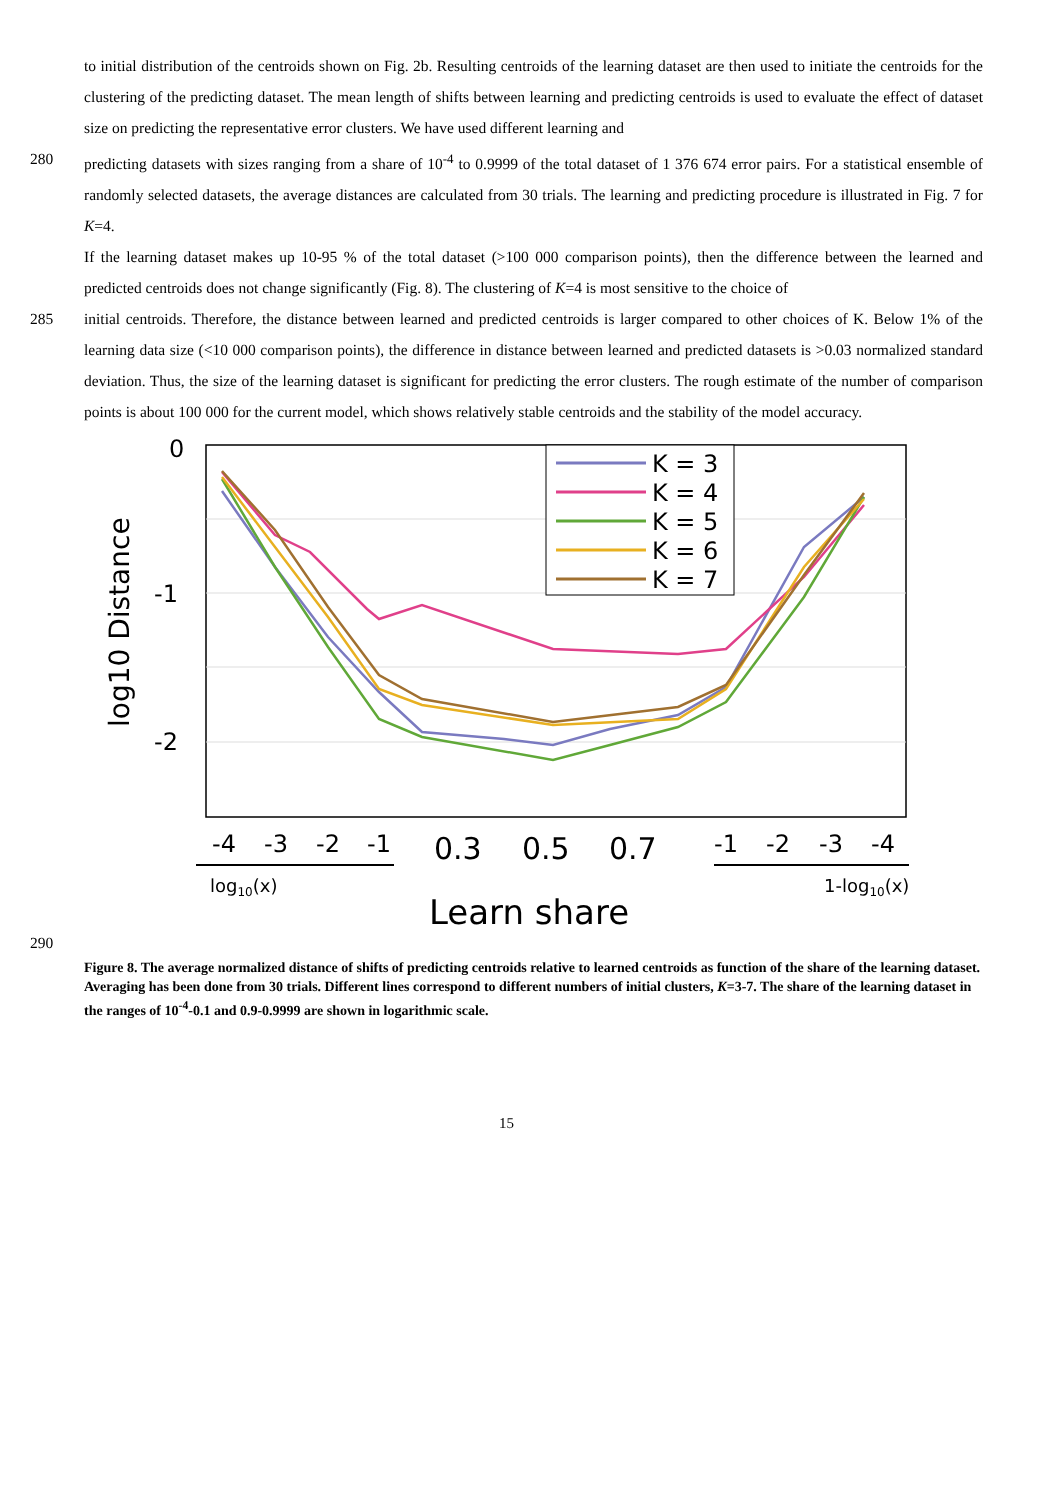to initial distribution of the centroids shown on Fig. 2b. Resulting centroids of the learning dataset are then used to initiate the centroids for the clustering of the predicting dataset. The mean length of shifts between learning and predicting centroids is used to evaluate the effect of dataset size on predicting the representative error clusters. We have used different learning and
280 predicting datasets with sizes ranging from a share of 10<sup>-4</sup> to 0.9999 of the total dataset of 1 376 674 error pairs. For a statistical ensemble of randomly selected datasets, the average distances are calculated from 30 trials. The learning and predicting procedure is illustrated in Fig. 7 for K=4.
If the learning dataset makes up 10-95 % of the total dataset (>100 000 comparison points), then the difference between the learned and predicted centroids does not change significantly (Fig. 8). The clustering of K=4 is most sensitive to the choice of
285 initial centroids. Therefore, the distance between learned and predicted centroids is larger compared to other choices of K. Below 1% of the learning data size (<10 000 comparison points), the difference in distance between learned and predicted datasets is >0.03 normalized standard deviation. Thus, the size of the learning dataset is significant for predicting the error clusters. The rough estimate of the number of comparison points is about 100 000 for the current model, which shows relatively stable centroids and the stability of the model accuracy.
0
-1
-2
log10 Distance
K = 3
K = 4
K = 5
K = 6
K = 7
-4
-3
-2
-1
0.3
0.5
0.7
-1
-2
-3
-4
log10(x)
1-log10(x)
Learn share
290
Figure 8. The average normalized distance of shifts of predicting centroids relative to learned centroids as function of the share of the learning dataset. Averaging has been done from 30 trials. Different lines correspond to different numbers of initial clusters, K=3-7. The share of the learning dataset in the ranges of 10<sup>-4</sup>-0.1 and 0.9-0.9999 are shown in logarithmic scale.
15